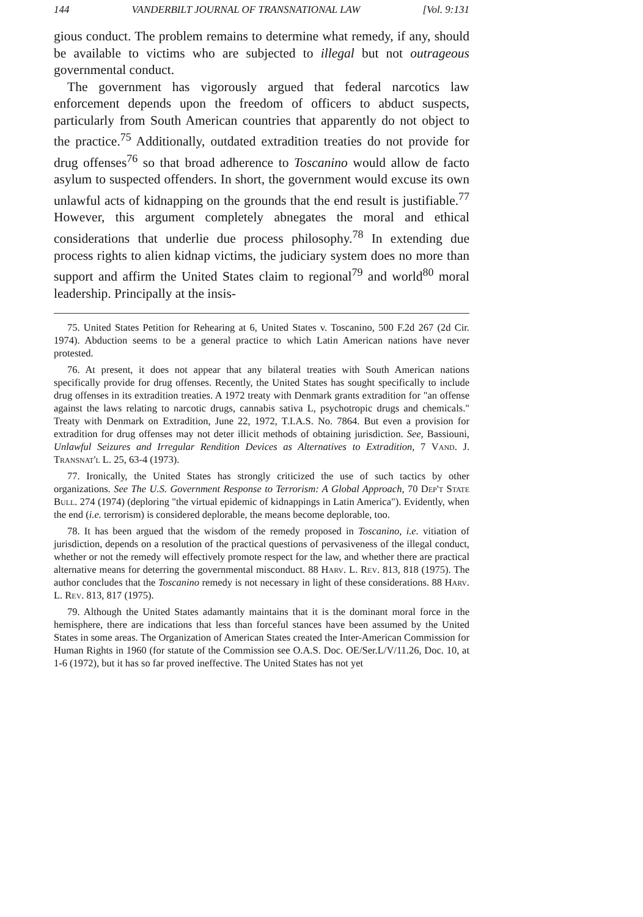144 VANDERBILT JOURNAL OF TRANSNATIONAL LAW [Vol. 9:131
gious conduct. The problem remains to determine what remedy, if any, should be available to victims who are subjected to illegal but not outrageous governmental conduct.
The government has vigorously argued that federal narcotics law enforcement depends upon the freedom of officers to abduct suspects, particularly from South American countries that apparently do not object to the practice.<sup>75</sup> Additionally, outdated extradition treaties do not provide for drug offenses<sup>76</sup> so that broad adherence to Toscanino would allow de facto asylum to suspected offenders. In short, the government would excuse its own unlawful acts of kidnapping on the grounds that the end result is justifiable.<sup>77</sup> However, this argument completely abnegates the moral and ethical considerations that underlie due process philosophy.<sup>78</sup> In extending due process rights to alien kidnap victims, the judiciary system does no more than support and affirm the United States claim to regional<sup>79</sup> and world<sup>80</sup> moral leadership. Principally at the insis-
75. United States Petition for Rehearing at 6, United States v. Toscanino, 500 F.2d 267 (2d Cir. 1974). Abduction seems to be a general practice to which Latin American nations have never protested.
76. At present, it does not appear that any bilateral treaties with South American nations specifically provide for drug offenses. Recently, the United States has sought specifically to include drug offenses in its extradition treaties. A 1972 treaty with Denmark grants extradition for "an offense against the laws relating to narcotic drugs, cannabis sativa L, psychotropic drugs and chemicals." Treaty with Denmark on Extradition, June 22, 1972, T.I.A.S. No. 7864. But even a provision for extradition for drug offenses may not deter illicit methods of obtaining jurisdiction. See, Bassiouni, Unlawful Seizures and Irregular Rendition Devices as Alternatives to Extradition, 7 Vand. J. Transnat'l L. 25, 63-4 (1973).
77. Ironically, the United States has strongly criticized the use of such tactics by other organizations. See The U.S. Government Response to Terrorism: A Global Approach, 70 Dep't State Bull. 274 (1974) (deploring "the virtual epidemic of kidnappings in Latin America"). Evidently, when the end (i.e. terrorism) is considered deplorable, the means become deplorable, too.
78. It has been argued that the wisdom of the remedy proposed in Toscanino, i.e. vitiation of jurisdiction, depends on a resolution of the practical questions of pervasiveness of the illegal conduct, whether or not the remedy will effectively promote respect for the law, and whether there are practical alternative means for deterring the governmental misconduct. 88 Harv. L. Rev. 813, 818 (1975). The author concludes that the Toscanino remedy is not necessary in light of these considerations. 88 Harv. L. Rev. 813, 817 (1975).
79. Although the United States adamantly maintains that it is the dominant moral force in the hemisphere, there are indications that less than forceful stances have been assumed by the United States in some areas. The Organization of American States created the Inter-American Commission for Human Rights in 1960 (for statute of the Commission see O.A.S. Doc. OE/Ser.L/V/11.26, Doc. 10, at 1-6 (1972), but it has so far proved ineffective. The United States has not yet